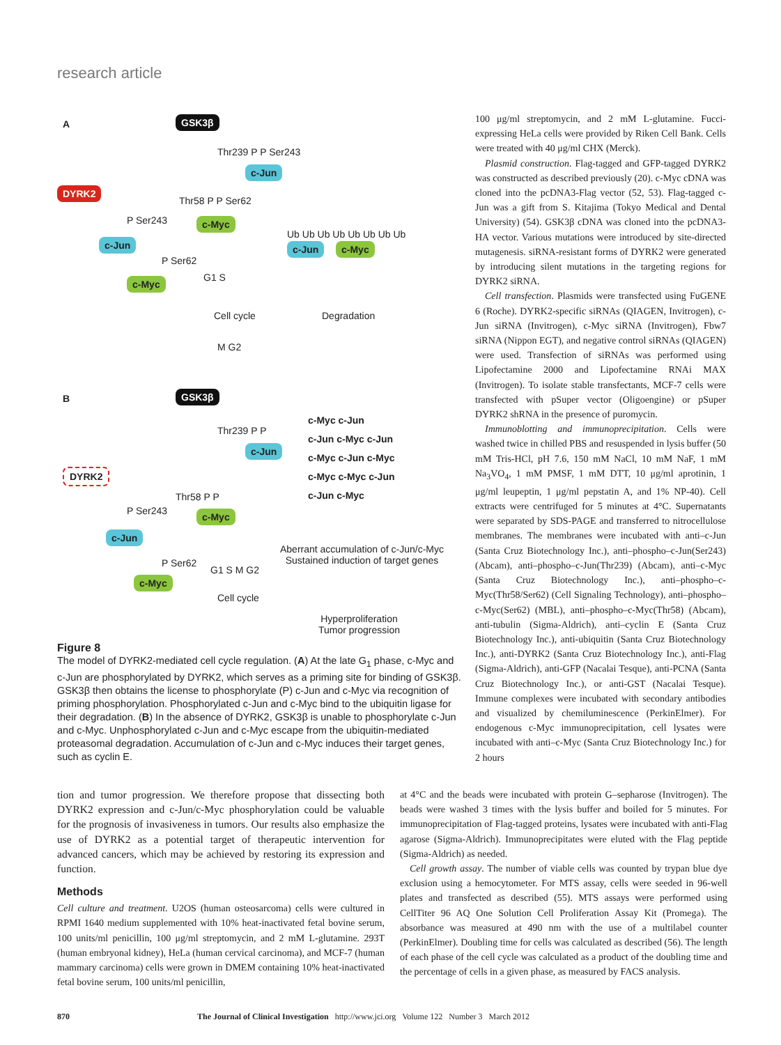research article
A GSK3β
Thr239 P P Ser243
c-Jun
DYRK2
Thr58 P P Ser62
c-Myc
P Ser243
c-Jun
P Ser62
c-Myc
Ub Ub Ub Ub Ub Ub Ub Ub
c-Jun c-Myc
G1 S
Cell cycle Degradation
M G2
B GSK3β
Thr239 P P
c-Jun
DYRK2
Thr58 P P
c-Myc
P Ser243
c-Jun
P Ser62
c-Myc
c-Myc c-Jun
c-Jun c-Myc c-Jun
c-Myc c-Jun c-Myc
c-Myc c-Myc c-Jun
c-Jun c-Myc
G1 S M G2
Cell cycle
Aberrant accumulation of c-Jun/c-Myc
Sustained induction of target genes
Hyperproliferation
Tumor progression
Figure 8
The model of DYRK2-mediated cell cycle regulation. (A) At the late G<sub>1</sub> phase, c-Myc and c-Jun are phosphorylated by DYRK2, which serves as a priming site for binding of GSK3β. GSK3β then obtains the license to phosphorylate (P) c-Jun and c-Myc via recognition of priming phosphorylation. Phosphorylated c-Jun and c-Myc bind to the ubiquitin ligase for their degradation. (B) In the absence of DYRK2, GSK3β is unable to phosphorylate c-Jun and c-Myc. Unphosphorylated c-Jun and c-Myc escape from the ubiquitin-mediated proteasomal degradation. Accumulation of c-Jun and c-Myc induces their target genes, such as cyclin E.
100 μg/ml streptomycin, and 2 mM L-glutamine. Fucci-expressing HeLa cells were provided by Riken Cell Bank. Cells were treated with 40 μg/ml CHX (Merck).
Plasmid construction. Flag-tagged and GFP-tagged DYRK2 was constructed as described previously (20). c-Myc cDNA was cloned into the pcDNA3-Flag vector (52, 53). Flag-tagged c-Jun was a gift from S. Kitajima (Tokyo Medical and Dental University) (54). GSK3β cDNA was cloned into the pcDNA3-HA vector. Various mutations were introduced by site-directed mutagenesis. siRNA-resistant forms of DYRK2 were generated by introducing silent mutations in the targeting regions for DYRK2 siRNA.
Cell transfection. Plasmids were transfected using FuGENE 6 (Roche). DYRK2-specific siRNAs (QIAGEN, Invitrogen), c-Jun siRNA (Invitrogen), c-Myc siRNA (Invitrogen), Fbw7 siRNA (Nippon EGT), and negative control siRNAs (QIAGEN) were used. Transfection of siRNAs was performed using Lipofectamine 2000 and Lipofectamine RNAi MAX (Invitrogen). To isolate stable transfectants, MCF-7 cells were transfected with pSuper vector (Oligoengine) or pSuper DYRK2 shRNA in the presence of puromycin.
Immunoblotting and immunoprecipitation. Cells were washed twice in chilled PBS and resuspended in lysis buffer (50 mM Tris-HCl, pH 7.6, 150 mM NaCl, 10 mM NaF, 1 mM Na<sub>3</sub>VO<sub>4</sub>, 1 mM PMSF, 1 mM DTT, 10 μg/ml aprotinin, 1 μg/ml leupeptin, 1 μg/ml pepstatin A, and 1% NP-40). Cell extracts were centrifuged for 5 minutes at 4°C. Supernatants were separated by SDS-PAGE and transferred to nitrocellulose membranes. The membranes were incubated with anti–c-Jun (Santa Cruz Biotechnology Inc.), anti–phospho–c-Jun(Ser243) (Abcam), anti–phospho–c-Jun(Thr239) (Abcam), anti–c-Myc (Santa Cruz Biotechnology Inc.), anti–phospho–c-Myc(Thr58/Ser62) (Cell Signaling Technology), anti–phospho–c-Myc(Ser62) (MBL), anti–phospho–c-Myc(Thr58) (Abcam), anti-tubulin (Sigma-Aldrich), anti–cyclin E (Santa Cruz Biotechnology Inc.), anti-ubiquitin (Santa Cruz Biotechnology Inc.), anti-DYRK2 (Santa Cruz Biotechnology Inc.), anti-Flag (Sigma-Aldrich), anti-GFP (Nacalai Tesque), anti-PCNA (Santa Cruz Biotechnology Inc.), or anti-GST (Nacalai Tesque). Immune complexes were incubated with secondary antibodies and visualized by chemiluminescence (PerkinElmer). For endogenous c-Myc immunoprecipitation, cell lysates were incubated with anti–c-Myc (Santa Cruz Biotechnology Inc.) for 2 hours
tion and tumor progression. We therefore propose that dissecting both DYRK2 expression and c-Jun/c-Myc phosphorylation could be valuable for the prognosis of invasiveness in tumors. Our results also emphasize the use of DYRK2 as a potential target of therapeutic intervention for advanced cancers, which may be achieved by restoring its expression and function.
Methods
Cell culture and treatment. U2OS (human osteosarcoma) cells were cultured in RPMI 1640 medium supplemented with 10% heat-inactivated fetal bovine serum, 100 units/ml penicillin, 100 μg/ml streptomycin, and 2 mM L-glutamine. 293T (human embryonal kidney), HeLa (human cervical carcinoma), and MCF-7 (human mammary carcinoma) cells were grown in DMEM containing 10% heat-inactivated fetal bovine serum, 100 units/ml penicillin,
at 4°C and the beads were incubated with protein G–sepharose (Invitrogen). The beads were washed 3 times with the lysis buffer and boiled for 5 minutes. For immunoprecipitation of Flag-tagged proteins, lysates were incubated with anti-Flag agarose (Sigma-Aldrich). Immunoprecipitates were eluted with the Flag peptide (Sigma-Aldrich) as needed.
Cell growth assay. The number of viable cells was counted by trypan blue dye exclusion using a hemocytometer. For MTS assay, cells were seeded in 96-well plates and transfected as described (55). MTS assays were performed using CellTiter 96 AQ One Solution Cell Proliferation Assay Kit (Promega). The absorbance was measured at 490 nm with the use of a multilabel counter (PerkinElmer). Doubling time for cells was calculated as described (56). The length of each phase of the cell cycle was calculated as a product of the doubling time and the percentage of cells in a given phase, as measured by FACS analysis.
870 The Journal of Clinical Investigation http://www.jci.org Volume 122 Number 3 March 2012